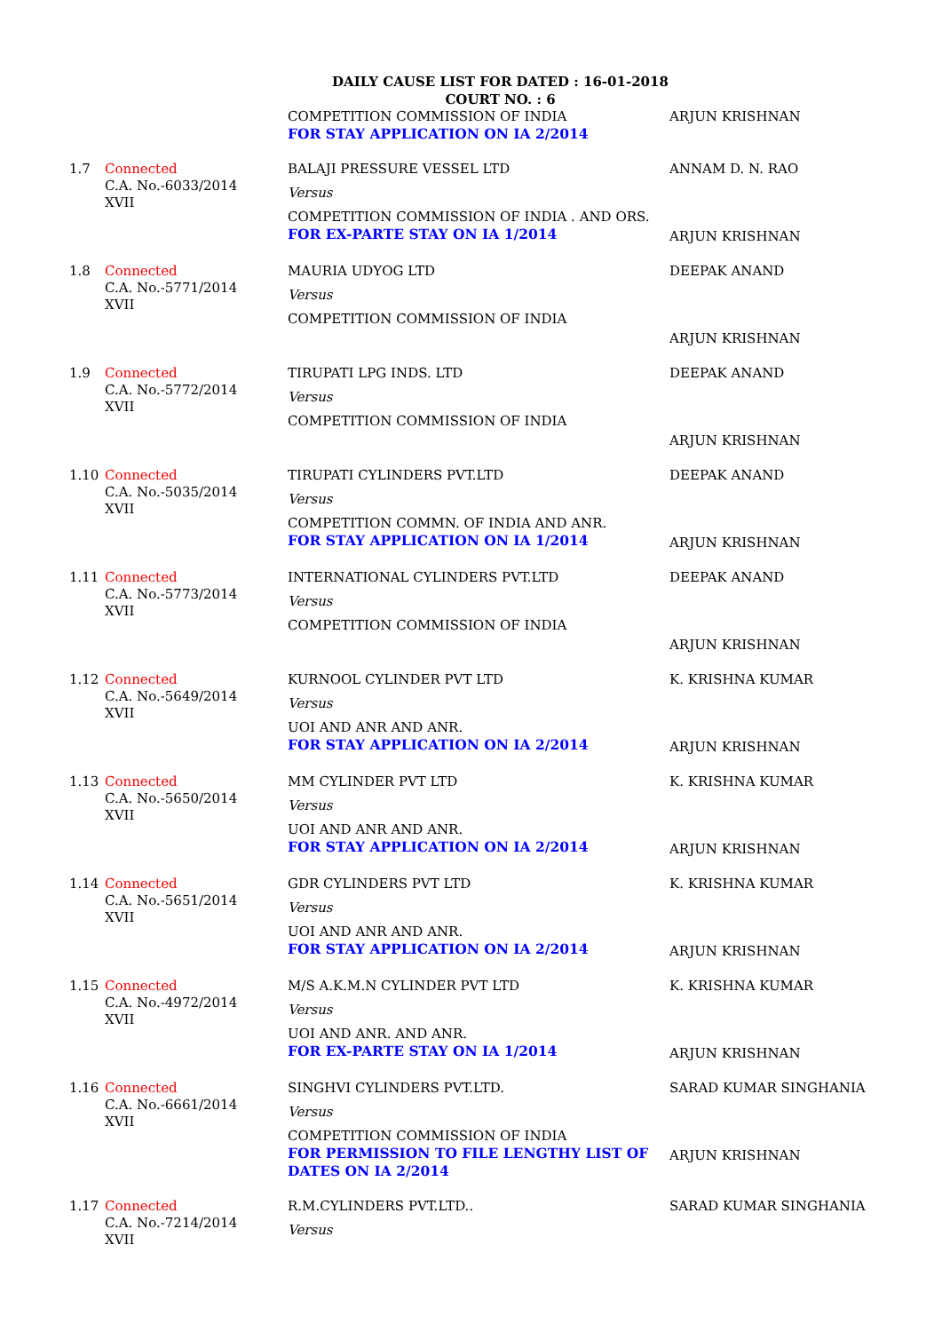DAILY CAUSE LIST FOR DATED : 16-01-2018
COURT NO. : 6
| | | COMPETITION COMMISSION OF INDIA FOR STAY APPLICATION ON IA 2/2014 | ARJUN KRISHNAN |
| 1.7 | Connected C.A. No.-6033/2014 XVII | BALAJI PRESSURE VESSEL LTD Versus COMPETITION COMMISSION OF INDIA . AND ORS. FOR EX-PARTE STAY ON IA 1/2014 | ANNAM D. N. RAO ARJUN KRISHNAN |
| 1.8 | Connected C.A. No.-5771/2014 XVII | MAURIA UDYOG LTD Versus COMPETITION COMMISSION OF INDIA | DEEPAK ANAND ARJUN KRISHNAN |
| 1.9 | Connected C.A. No.-5772/2014 XVII | TIRUPATI LPG INDS. LTD Versus COMPETITION COMMISSION OF INDIA | DEEPAK ANAND ARJUN KRISHNAN |
| 1.10 | Connected C.A. No.-5035/2014 XVII | TIRUPATI CYLINDERS PVT.LTD Versus COMPETITION COMMN. OF INDIA AND ANR. FOR STAY APPLICATION ON IA 1/2014 | DEEPAK ANAND ARJUN KRISHNAN |
| 1.11 | Connected C.A. No.-5773/2014 XVII | INTERNATIONAL CYLINDERS PVT.LTD Versus COMPETITION COMMISSION OF INDIA | DEEPAK ANAND ARJUN KRISHNAN |
| 1.12 | Connected C.A. No.-5649/2014 XVII | KURNOOL CYLINDER PVT LTD Versus UOI AND ANR AND ANR. FOR STAY APPLICATION ON IA 2/2014 | K. KRISHNA KUMAR ARJUN KRISHNAN |
| 1.13 | Connected C.A. No.-5650/2014 XVII | MM CYLINDER PVT LTD Versus UOI AND ANR AND ANR. FOR STAY APPLICATION ON IA 2/2014 | K. KRISHNA KUMAR ARJUN KRISHNAN |
| 1.14 | Connected C.A. No.-5651/2014 XVII | GDR CYLINDERS PVT LTD Versus UOI AND ANR AND ANR. FOR STAY APPLICATION ON IA 2/2014 | K. KRISHNA KUMAR ARJUN KRISHNAN |
| 1.15 | Connected C.A. No.-4972/2014 XVII | M/S A.K.M.N CYLINDER PVT LTD Versus UOI AND ANR. AND ANR. FOR EX-PARTE STAY ON IA 1/2014 | K. KRISHNA KUMAR ARJUN KRISHNAN |
| 1.16 | Connected C.A. No.-6661/2014 XVII | SINGHVI CYLINDERS PVT.LTD. Versus COMPETITION COMMISSION OF INDIA FOR PERMISSION TO FILE LENGTHY LIST OF DATES ON IA 2/2014 | SARAD KUMAR SINGHANIA ARJUN KRISHNAN |
| 1.17 | Connected C.A. No.-7214/2014 XVII | R.M.CYLINDERS PVT.LTD.. Versus | SARAD KUMAR SINGHANIA |